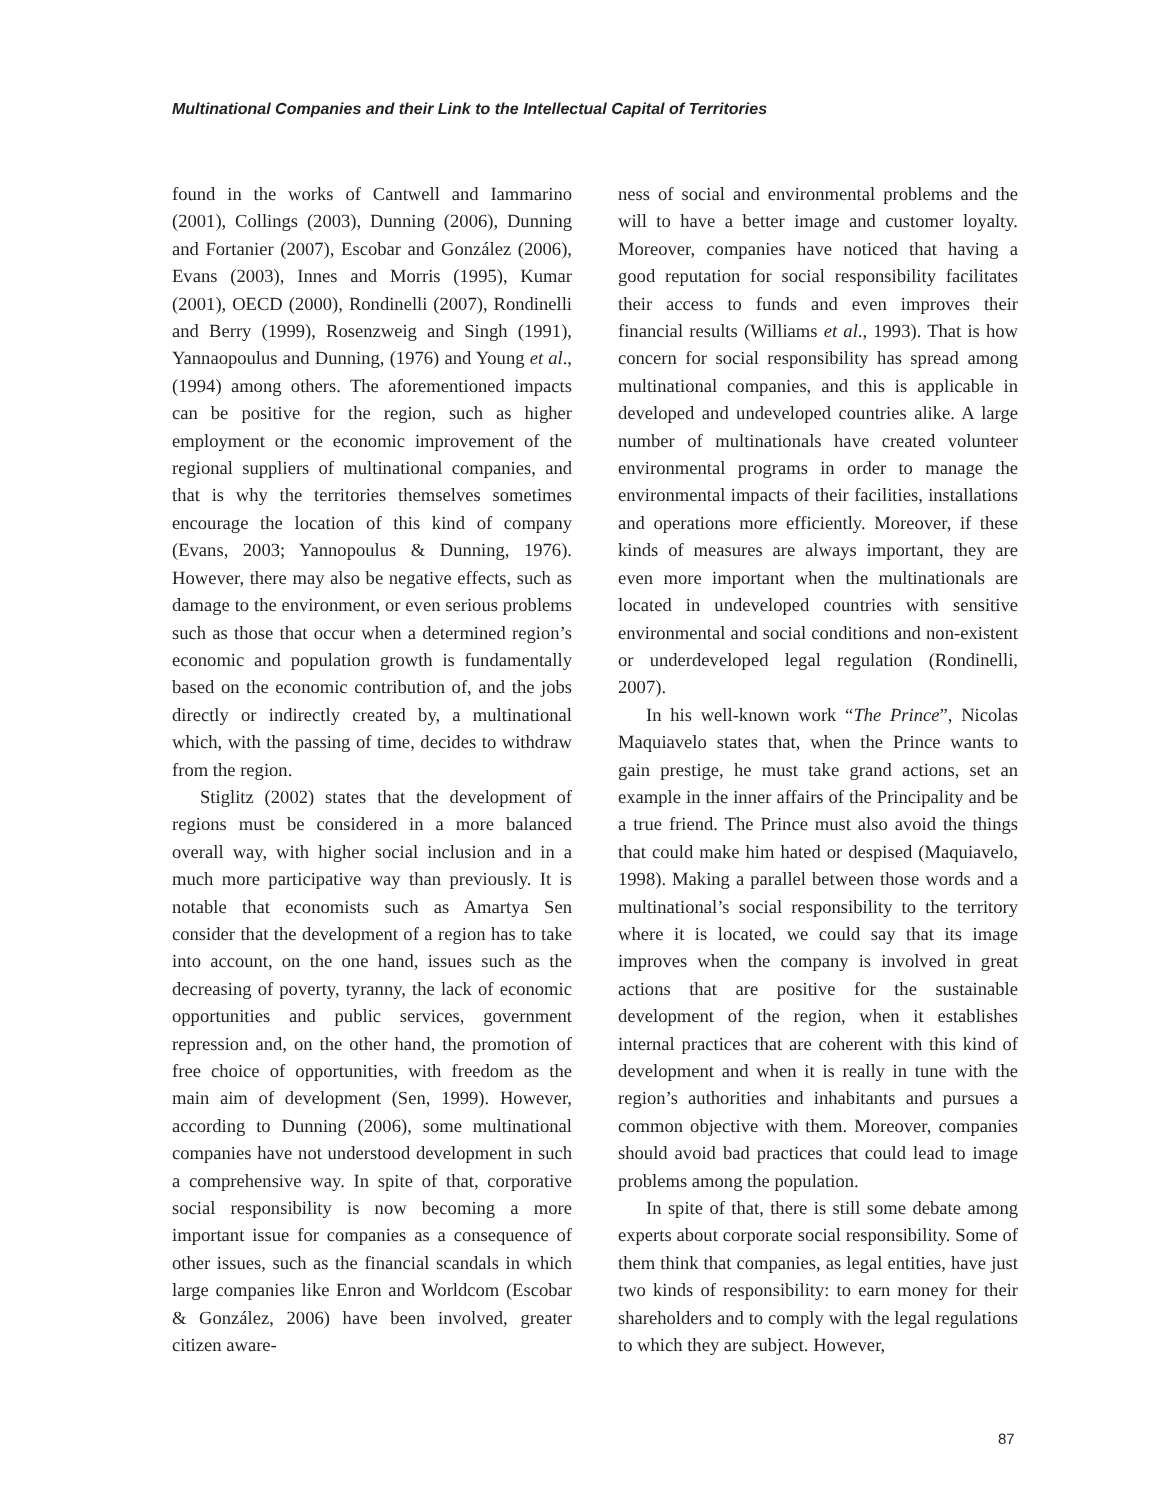Multinational Companies and their Link to the Intellectual Capital of Territories
found in the works of Cantwell and Iammarino (2001), Collings (2003), Dunning (2006), Dunning and Fortanier (2007), Escobar and González (2006), Evans (2003), Innes and Morris (1995), Kumar (2001), OECD (2000), Rondinelli (2007), Rondinelli and Berry (1999), Rosenzweig and Singh (1991), Yannaopoulus and Dunning, (1976) and Young et al., (1994) among others. The aforementioned impacts can be positive for the region, such as higher employment or the economic improvement of the regional suppliers of multinational companies, and that is why the territories themselves sometimes encourage the location of this kind of company (Evans, 2003; Yannopoulus & Dunning, 1976). However, there may also be negative effects, such as damage to the environment, or even serious problems such as those that occur when a determined region’s economic and population growth is fundamentally based on the economic contribution of, and the jobs directly or indirectly created by, a multinational which, with the passing of time, decides to withdraw from the region.
Stiglitz (2002) states that the development of regions must be considered in a more balanced overall way, with higher social inclusion and in a much more participative way than previously. It is notable that economists such as Amartya Sen consider that the development of a region has to take into account, on the one hand, issues such as the decreasing of poverty, tyranny, the lack of economic opportunities and public services, government repression and, on the other hand, the promotion of free choice of opportunities, with freedom as the main aim of development (Sen, 1999). However, according to Dunning (2006), some multinational companies have not understood development in such a comprehensive way. In spite of that, corporative social responsibility is now becoming a more important issue for companies as a consequence of other issues, such as the financial scandals in which large companies like Enron and Worldcom (Escobar & González, 2006) have been involved, greater citizen aware-
ness of social and environmental problems and the will to have a better image and customer loyalty. Moreover, companies have noticed that having a good reputation for social responsibility facilitates their access to funds and even improves their financial results (Williams et al., 1993). That is how concern for social responsibility has spread among multinational companies, and this is applicable in developed and undeveloped countries alike. A large number of multinationals have created volunteer environmental programs in order to manage the environmental impacts of their facilities, installations and operations more efficiently. Moreover, if these kinds of measures are always important, they are even more important when the multinationals are located in undeveloped countries with sensitive environmental and social conditions and non-existent or underdeveloped legal regulation (Rondinelli, 2007).
In his well-known work “The Prince”, Nicolas Maquiavelo states that, when the Prince wants to gain prestige, he must take grand actions, set an example in the inner affairs of the Principality and be a true friend. The Prince must also avoid the things that could make him hated or despised (Maquiavelo, 1998). Making a parallel between those words and a multinational’s social responsibility to the territory where it is located, we could say that its image improves when the company is involved in great actions that are positive for the sustainable development of the region, when it establishes internal practices that are coherent with this kind of development and when it is really in tune with the region’s authorities and inhabitants and pursues a common objective with them. Moreover, companies should avoid bad practices that could lead to image problems among the population.
In spite of that, there is still some debate among experts about corporate social responsibility. Some of them think that companies, as legal entities, have just two kinds of responsibility: to earn money for their shareholders and to comply with the legal regulations to which they are subject. However,
87